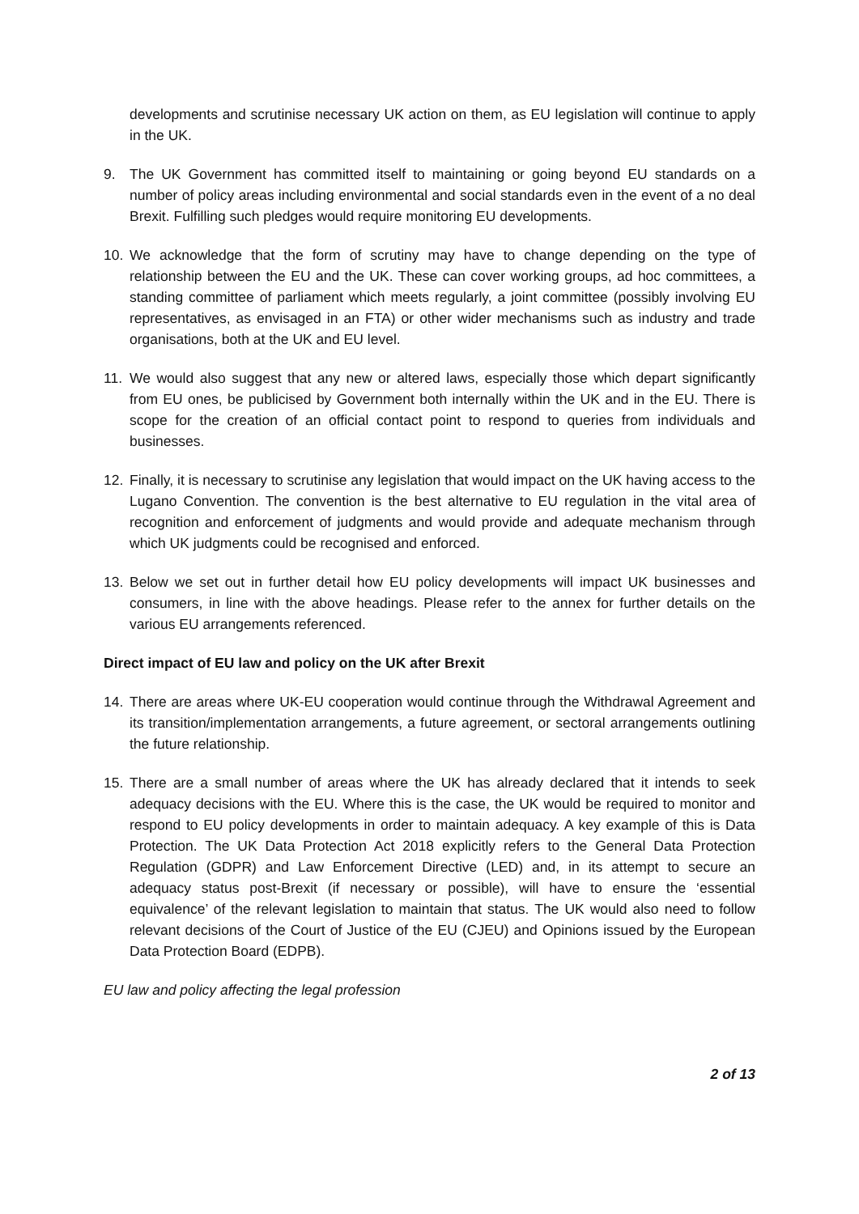developments and scrutinise necessary UK action on them, as EU legislation will continue to apply in the UK.
9. The UK Government has committed itself to maintaining or going beyond EU standards on a number of policy areas including environmental and social standards even in the event of a no deal Brexit. Fulfilling such pledges would require monitoring EU developments.
10. We acknowledge that the form of scrutiny may have to change depending on the type of relationship between the EU and the UK. These can cover working groups, ad hoc committees, a standing committee of parliament which meets regularly, a joint committee (possibly involving EU representatives, as envisaged in an FTA) or other wider mechanisms such as industry and trade organisations, both at the UK and EU level.
11. We would also suggest that any new or altered laws, especially those which depart significantly from EU ones, be publicised by Government both internally within the UK and in the EU. There is scope for the creation of an official contact point to respond to queries from individuals and businesses.
12. Finally, it is necessary to scrutinise any legislation that would impact on the UK having access to the Lugano Convention. The convention is the best alternative to EU regulation in the vital area of recognition and enforcement of judgments and would provide and adequate mechanism through which UK judgments could be recognised and enforced.
13. Below we set out in further detail how EU policy developments will impact UK businesses and consumers, in line with the above headings. Please refer to the annex for further details on the various EU arrangements referenced.
Direct impact of EU law and policy on the UK after Brexit
14. There are areas where UK-EU cooperation would continue through the Withdrawal Agreement and its transition/implementation arrangements, a future agreement, or sectoral arrangements outlining the future relationship.
15. There are a small number of areas where the UK has already declared that it intends to seek adequacy decisions with the EU. Where this is the case, the UK would be required to monitor and respond to EU policy developments in order to maintain adequacy. A key example of this is Data Protection. The UK Data Protection Act 2018 explicitly refers to the General Data Protection Regulation (GDPR) and Law Enforcement Directive (LED) and, in its attempt to secure an adequacy status post-Brexit (if necessary or possible), will have to ensure the ‘essential equivalence’ of the relevant legislation to maintain that status. The UK would also need to follow relevant decisions of the Court of Justice of the EU (CJEU) and Opinions issued by the European Data Protection Board (EDPB).
EU law and policy affecting the legal profession
2 of 13